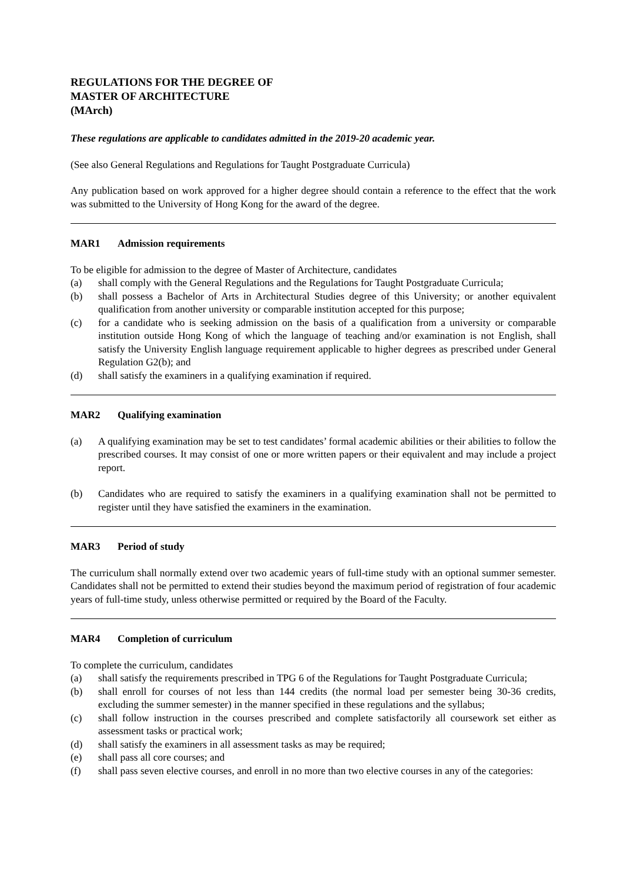REGULATIONS FOR THE DEGREE OF
MASTER OF ARCHITECTURE
(MArch)
These regulations are applicable to candidates admitted in the 2019-20 academic year.
(See also General Regulations and Regulations for Taught Postgraduate Curricula)
Any publication based on work approved for a higher degree should contain a reference to the effect that the work was submitted to the University of Hong Kong for the award of the degree.
MAR1 Admission requirements
To be eligible for admission to the degree of Master of Architecture, candidates
(a) shall comply with the General Regulations and the Regulations for Taught Postgraduate Curricula;
(b) shall possess a Bachelor of Arts in Architectural Studies degree of this University; or another equivalent qualification from another university or comparable institution accepted for this purpose;
(c) for a candidate who is seeking admission on the basis of a qualification from a university or comparable institution outside Hong Kong of which the language of teaching and/or examination is not English, shall satisfy the University English language requirement applicable to higher degrees as prescribed under General Regulation G2(b); and
(d) shall satisfy the examiners in a qualifying examination if required.
MAR2 Qualifying examination
(a) A qualifying examination may be set to test candidates’ formal academic abilities or their abilities to follow the prescribed courses. It may consist of one or more written papers or their equivalent and may include a project report.
(b) Candidates who are required to satisfy the examiners in a qualifying examination shall not be permitted to register until they have satisfied the examiners in the examination.
MAR3 Period of study
The curriculum shall normally extend over two academic years of full-time study with an optional summer semester. Candidates shall not be permitted to extend their studies beyond the maximum period of registration of four academic years of full-time study, unless otherwise permitted or required by the Board of the Faculty.
MAR4 Completion of curriculum
To complete the curriculum, candidates
(a) shall satisfy the requirements prescribed in TPG 6 of the Regulations for Taught Postgraduate Curricula;
(b) shall enroll for courses of not less than 144 credits (the normal load per semester being 30-36 credits, excluding the summer semester) in the manner specified in these regulations and the syllabus;
(c) shall follow instruction in the courses prescribed and complete satisfactorily all coursework set either as assessment tasks or practical work;
(d) shall satisfy the examiners in all assessment tasks as may be required;
(e) shall pass all core courses; and
(f) shall pass seven elective courses, and enroll in no more than two elective courses in any of the categories: